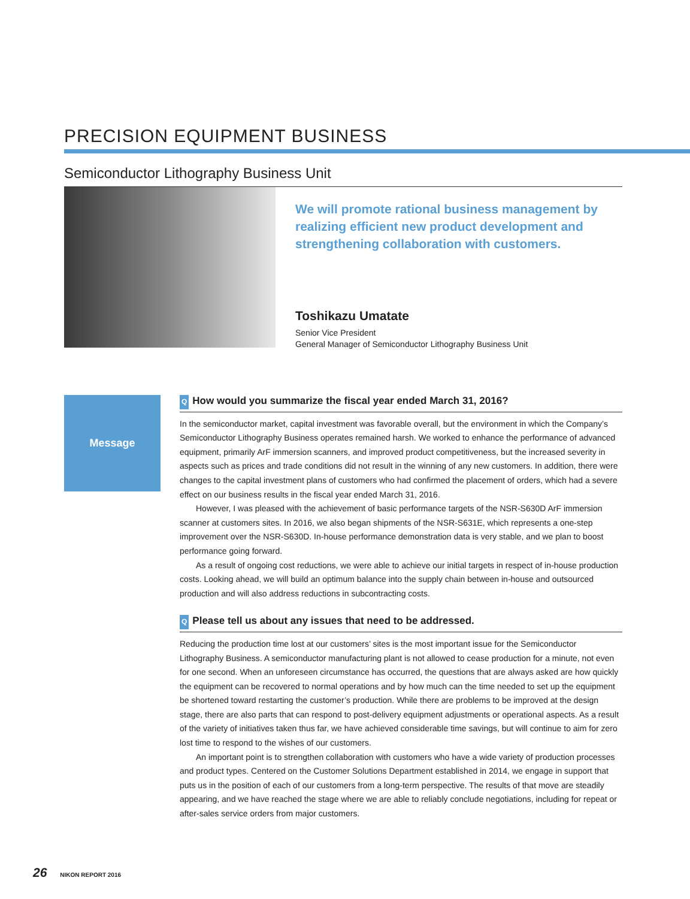PRECISION EQUIPMENT BUSINESS
Semiconductor Lithography Business Unit
We will promote rational business management by realizing efficient new product development and strengthening collaboration with customers.
Toshikazu Umatate
Senior Vice President
General Manager of Semiconductor Lithography Business Unit
Message
Q How would you summarize the fiscal year ended March 31, 2016?
In the semiconductor market, capital investment was favorable overall, but the environment in which the Company’s Semiconductor Lithography Business operates remained harsh. We worked to enhance the performance of advanced equipment, primarily ArF immersion scanners, and improved product competitiveness, but the increased severity in aspects such as prices and trade conditions did not result in the winning of any new customers. In addition, there were changes to the capital investment plans of customers who had confirmed the placement of orders, which had a severe effect on our business results in the fiscal year ended March 31, 2016.
However, I was pleased with the achievement of basic performance targets of the NSR-S630D ArF immersion scanner at customers sites. In 2016, we also began shipments of the NSR-S631E, which represents a one-step improvement over the NSR-S630D. In-house performance demonstration data is very stable, and we plan to boost performance going forward.
As a result of ongoing cost reductions, we were able to achieve our initial targets in respect of in-house production costs. Looking ahead, we will build an optimum balance into the supply chain between in-house and outsourced production and will also address reductions in subcontracting costs.
Q Please tell us about any issues that need to be addressed.
Reducing the production time lost at our customers’ sites is the most important issue for the Semiconductor Lithography Business. A semiconductor manufacturing plant is not allowed to cease production for a minute, not even for one second. When an unforeseen circumstance has occurred, the questions that are always asked are how quickly the equipment can be recovered to normal operations and by how much can the time needed to set up the equipment be shortened toward restarting the customer’s production. While there are problems to be improved at the design stage, there are also parts that can respond to post-delivery equipment adjustments or operational aspects. As a result of the variety of initiatives taken thus far, we have achieved considerable time savings, but will continue to aim for zero lost time to respond to the wishes of our customers.
An important point is to strengthen collaboration with customers who have a wide variety of production processes and product types. Centered on the Customer Solutions Department established in 2014, we engage in support that puts us in the position of each of our customers from a long-term perspective. The results of that move are steadily appearing, and we have reached the stage where we are able to reliably conclude negotiations, including for repeat or after-sales service orders from major customers.
26 NIKON REPORT 2016